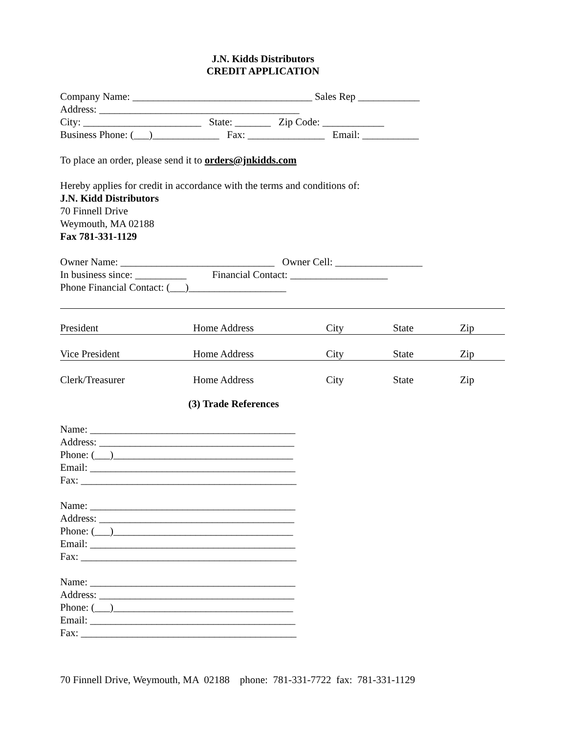J.N. Kidds Distributors
CREDIT APPLICATION
Company Name: ___________________________________ Sales Rep ____________
Address: _______________________________________
City: _______________________ State: _______ Zip Code: ____________
Business Phone: (___)_____________ Fax: _______________ Email: ___________
To place an order, please send it to orders@jnkidds.com
Hereby applies for credit in accordance with the terms and conditions of:
J.N. Kidd Distributors
70 Finnell Drive
Weymouth, MA 02188
Fax 781-331-1129
Owner Name: ______________________________ Owner Cell: _________________
In business since: __________ Financial Contact: ___________________
Phone Financial Contact: (___)___________________
| President | Home Address | City | State | Zip |
| Vice President | Home Address | City | State | Zip |
| Clerk/Treasurer | Home Address | City | State | Zip |
(3) Trade References
Name: ________________________________________
Address: ______________________________________
Phone: (___)___________________________________
Email: ________________________________________
Fax: __________________________________________
Name: ________________________________________
Address: ______________________________________
Phone: (___)___________________________________
Email: ________________________________________
Fax: __________________________________________
Name: ________________________________________
Address: ______________________________________
Phone: (___)___________________________________
Email: ________________________________________
Fax: __________________________________________
70 Finnell Drive, Weymouth, MA 02188 phone: 781-331-7722 fax: 781-331-1129